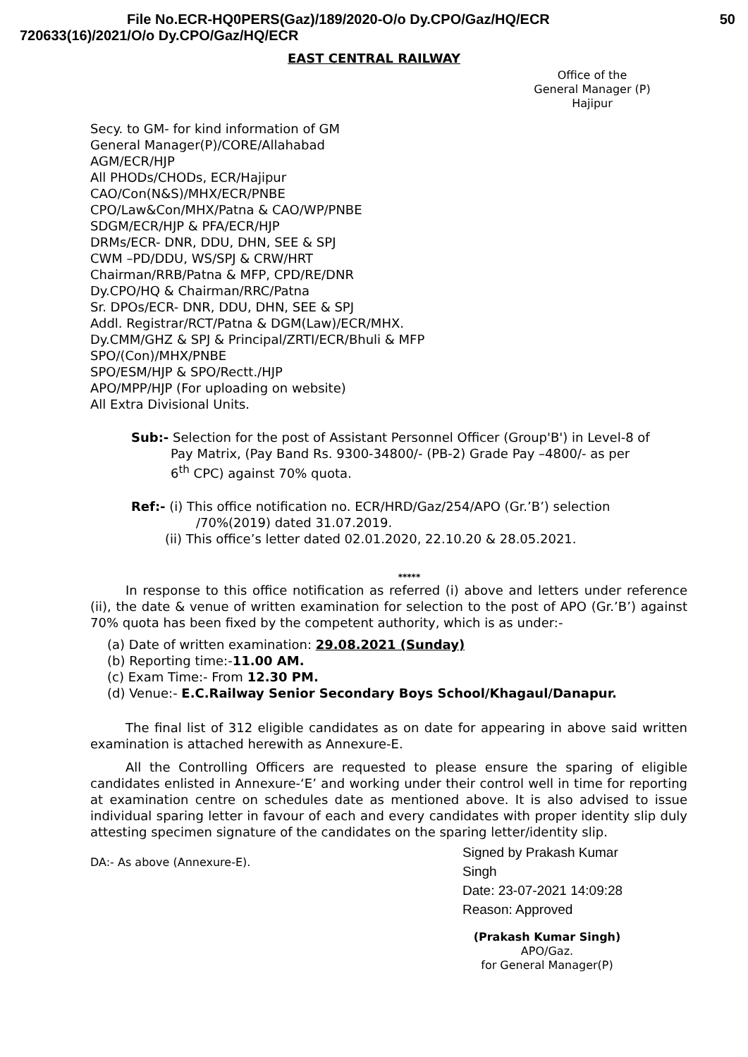File No.ECR-HQ0PERS(Gaz)/189/2020-O/o Dy.CPO/Gaz/HQ/ECR 50
720633(16)/2021/O/o Dy.CPO/Gaz/HQ/ECR
EAST CENTRAL RAILWAY
Office of the
General Manager (P)
Hajipur
Secy. to GM- for kind information of GM
General Manager(P)/CORE/Allahabad
AGM/ECR/HJP
All PHODs/CHODs, ECR/Hajipur
CAO/Con(N&S)/MHX/ECR/PNBE
CPO/Law&Con/MHX/Patna & CAO/WP/PNBE
SDGM/ECR/HJP & PFA/ECR/HJP
DRMs/ECR- DNR, DDU, DHN, SEE & SPJ
CWM –PD/DDU, WS/SPJ & CRW/HRT
Chairman/RRB/Patna & MFP, CPD/RE/DNR
Dy.CPO/HQ & Chairman/RRC/Patna
Sr. DPOs/ECR- DNR, DDU, DHN, SEE & SPJ
Addl. Registrar/RCT/Patna & DGM(Law)/ECR/MHX.
Dy.CMM/GHZ & SPJ & Principal/ZRTI/ECR/Bhuli & MFP
SPO/(Con)/MHX/PNBE
SPO/ESM/HJP & SPO/Rectt./HJP
APO/MPP/HJP (For uploading on website)
All Extra Divisional Units.
Sub:- Selection for the post of Assistant Personnel Officer (Group'B') in Level-8 of
Pay Matrix, (Pay Band Rs. 9300-34800/- (PB-2) Grade Pay –4800/- as per
6<sup>th</sup> CPC) against 70% quota.
Ref:- (i) This office notification no. ECR/HRD/Gaz/254/APO (Gr.’B’) selection
/70%(2019) dated 31.07.2019.
(ii) This office’s letter dated 02.01.2020, 22.10.20 & 28.05.2021.
*****
In response to this office notification as referred (i) above and letters under reference (ii), the date & venue of written examination for selection to the post of APO (Gr.’B’) against 70% quota has been fixed by the competent authority, which is as under:-
(a) Date of written examination: 29.08.2021 (Sunday)
(b) Reporting time:-11.00 AM.
(c) Exam Time:- From 12.30 PM.
(d) Venue:- E.C.Railway Senior Secondary Boys School/Khagaul/Danapur.
The final list of 312 eligible candidates as on date for appearing in above said written examination is attached herewith as Annexure-E.
All the Controlling Officers are requested to please ensure the sparing of eligible candidates enlisted in Annexure-‘E’ and working under their control well in time for reporting at examination centre on schedules date as mentioned above. It is also advised to issue individual sparing letter in favour of each and every candidates with proper identity slip duly attesting specimen signature of the candidates on the sparing letter/identity slip.
DA:- As above (Annexure-E).
Signed by Prakash Kumar
Singh
Date: 23-07-2021 14:09:28
Reason: Approved
(Prakash Kumar Singh)
APO/Gaz.
for General Manager(P)